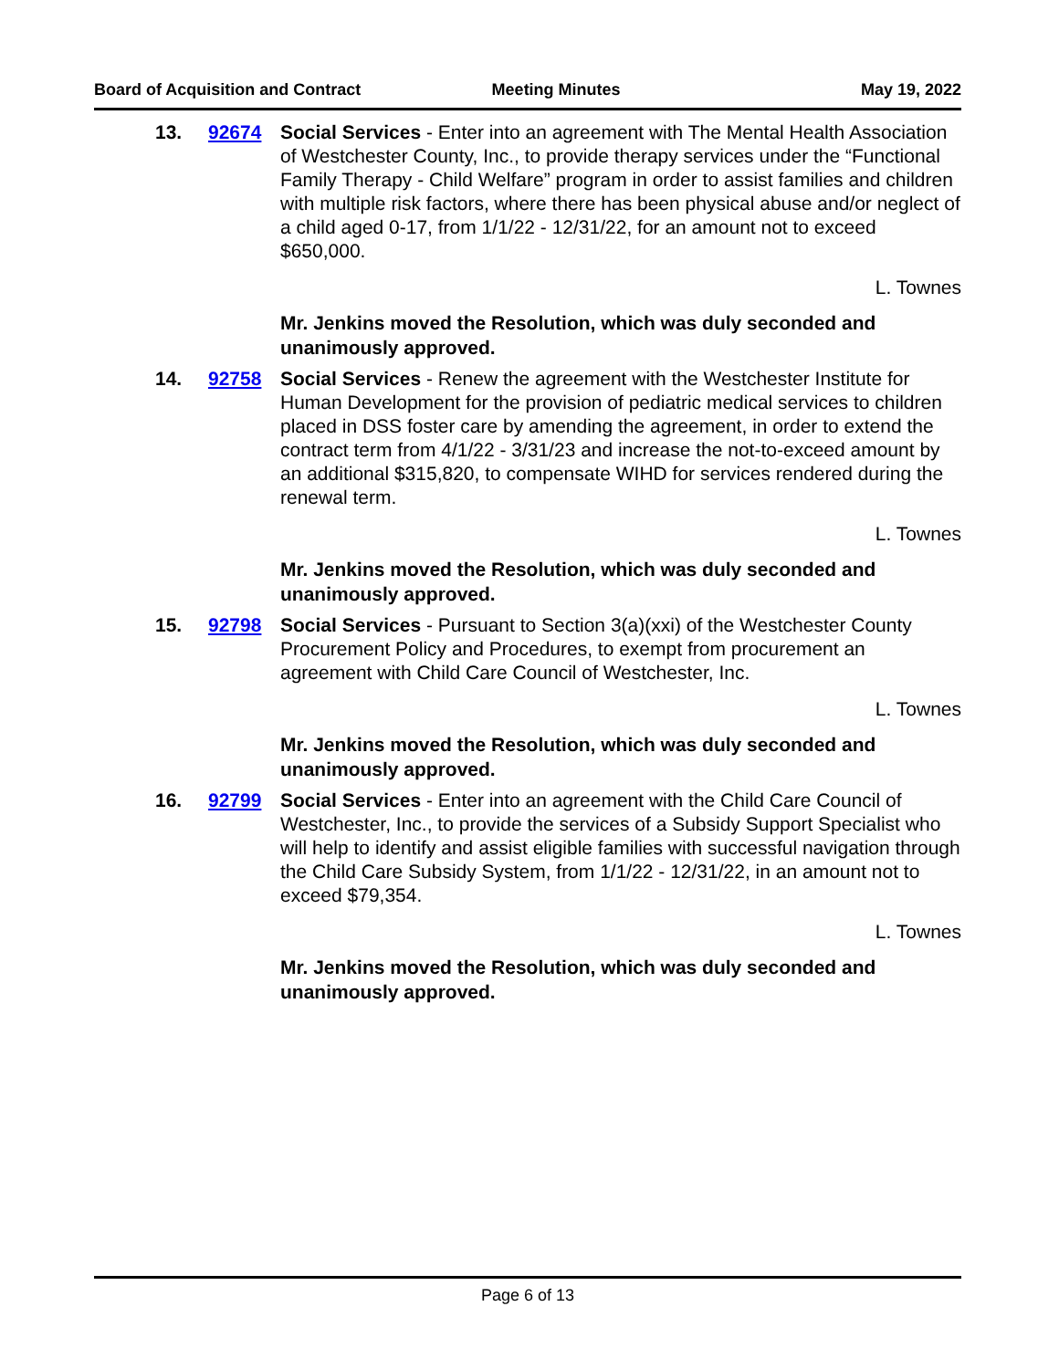Board of Acquisition and Contract Meeting Minutes May 19, 2022
13. 92674 Social Services - Enter into an agreement with The Mental Health Association of Westchester County, Inc., to provide therapy services under the “Functional Family Therapy - Child Welfare” program in order to assist families and children with multiple risk factors, where there has been physical abuse and/or neglect of a child aged 0-17, from 1/1/22 - 12/31/22, for an amount not to exceed $650,000.
L. Townes
Mr. Jenkins moved the Resolution, which was duly seconded and unanimously approved.
14. 92758 Social Services - Renew the agreement with the Westchester Institute for Human Development for the provision of pediatric medical services to children placed in DSS foster care by amending the agreement, in order to extend the contract term from 4/1/22 - 3/31/23 and increase the not-to-exceed amount by an additional $315,820, to compensate WIHD for services rendered during the renewal term.
L. Townes
Mr. Jenkins moved the Resolution, which was duly seconded and unanimously approved.
15. 92798 Social Services - Pursuant to Section 3(a)(xxi) of the Westchester County Procurement Policy and Procedures, to exempt from procurement an agreement with Child Care Council of Westchester, Inc.
L. Townes
Mr. Jenkins moved the Resolution, which was duly seconded and unanimously approved.
16. 92799 Social Services - Enter into an agreement with the Child Care Council of Westchester, Inc., to provide the services of a Subsidy Support Specialist who will help to identify and assist eligible families with successful navigation through the Child Care Subsidy System, from 1/1/22 - 12/31/22, in an amount not to exceed $79,354.
L. Townes
Mr. Jenkins moved the Resolution, which was duly seconded and unanimously approved.
Page 6 of 13